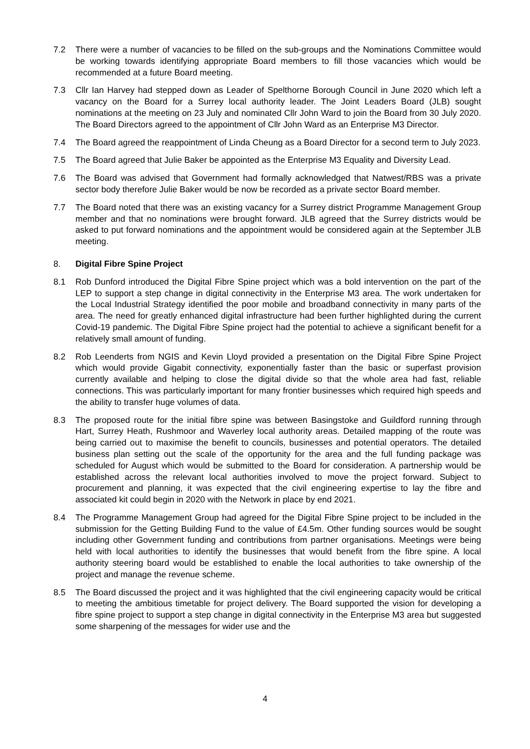7.2 There were a number of vacancies to be filled on the sub-groups and the Nominations Committee would be working towards identifying appropriate Board members to fill those vacancies which would be recommended at a future Board meeting.
7.3 Cllr Ian Harvey had stepped down as Leader of Spelthorne Borough Council in June 2020 which left a vacancy on the Board for a Surrey local authority leader. The Joint Leaders Board (JLB) sought nominations at the meeting on 23 July and nominated Cllr John Ward to join the Board from 30 July 2020. The Board Directors agreed to the appointment of Cllr John Ward as an Enterprise M3 Director.
7.4 The Board agreed the reappointment of Linda Cheung as a Board Director for a second term to July 2023.
7.5 The Board agreed that Julie Baker be appointed as the Enterprise M3 Equality and Diversity Lead.
7.6 The Board was advised that Government had formally acknowledged that Natwest/RBS was a private sector body therefore Julie Baker would be now be recorded as a private sector Board member.
7.7 The Board noted that there was an existing vacancy for a Surrey district Programme Management Group member and that no nominations were brought forward. JLB agreed that the Surrey districts would be asked to put forward nominations and the appointment would be considered again at the September JLB meeting.
8. Digital Fibre Spine Project
8.1 Rob Dunford introduced the Digital Fibre Spine project which was a bold intervention on the part of the LEP to support a step change in digital connectivity in the Enterprise M3 area. The work undertaken for the Local Industrial Strategy identified the poor mobile and broadband connectivity in many parts of the area. The need for greatly enhanced digital infrastructure had been further highlighted during the current Covid-19 pandemic. The Digital Fibre Spine project had the potential to achieve a significant benefit for a relatively small amount of funding.
8.2 Rob Leenderts from NGIS and Kevin Lloyd provided a presentation on the Digital Fibre Spine Project which would provide Gigabit connectivity, exponentially faster than the basic or superfast provision currently available and helping to close the digital divide so that the whole area had fast, reliable connections. This was particularly important for many frontier businesses which required high speeds and the ability to transfer huge volumes of data.
8.3 The proposed route for the initial fibre spine was between Basingstoke and Guildford running through Hart, Surrey Heath, Rushmoor and Waverley local authority areas. Detailed mapping of the route was being carried out to maximise the benefit to councils, businesses and potential operators. The detailed business plan setting out the scale of the opportunity for the area and the full funding package was scheduled for August which would be submitted to the Board for consideration. A partnership would be established across the relevant local authorities involved to move the project forward. Subject to procurement and planning, it was expected that the civil engineering expertise to lay the fibre and associated kit could begin in 2020 with the Network in place by end 2021.
8.4 The Programme Management Group had agreed for the Digital Fibre Spine project to be included in the submission for the Getting Building Fund to the value of £4.5m. Other funding sources would be sought including other Government funding and contributions from partner organisations. Meetings were being held with local authorities to identify the businesses that would benefit from the fibre spine. A local authority steering board would be established to enable the local authorities to take ownership of the project and manage the revenue scheme.
8.5 The Board discussed the project and it was highlighted that the civil engineering capacity would be critical to meeting the ambitious timetable for project delivery. The Board supported the vision for developing a fibre spine project to support a step change in digital connectivity in the Enterprise M3 area but suggested some sharpening of the messages for wider use and the
4